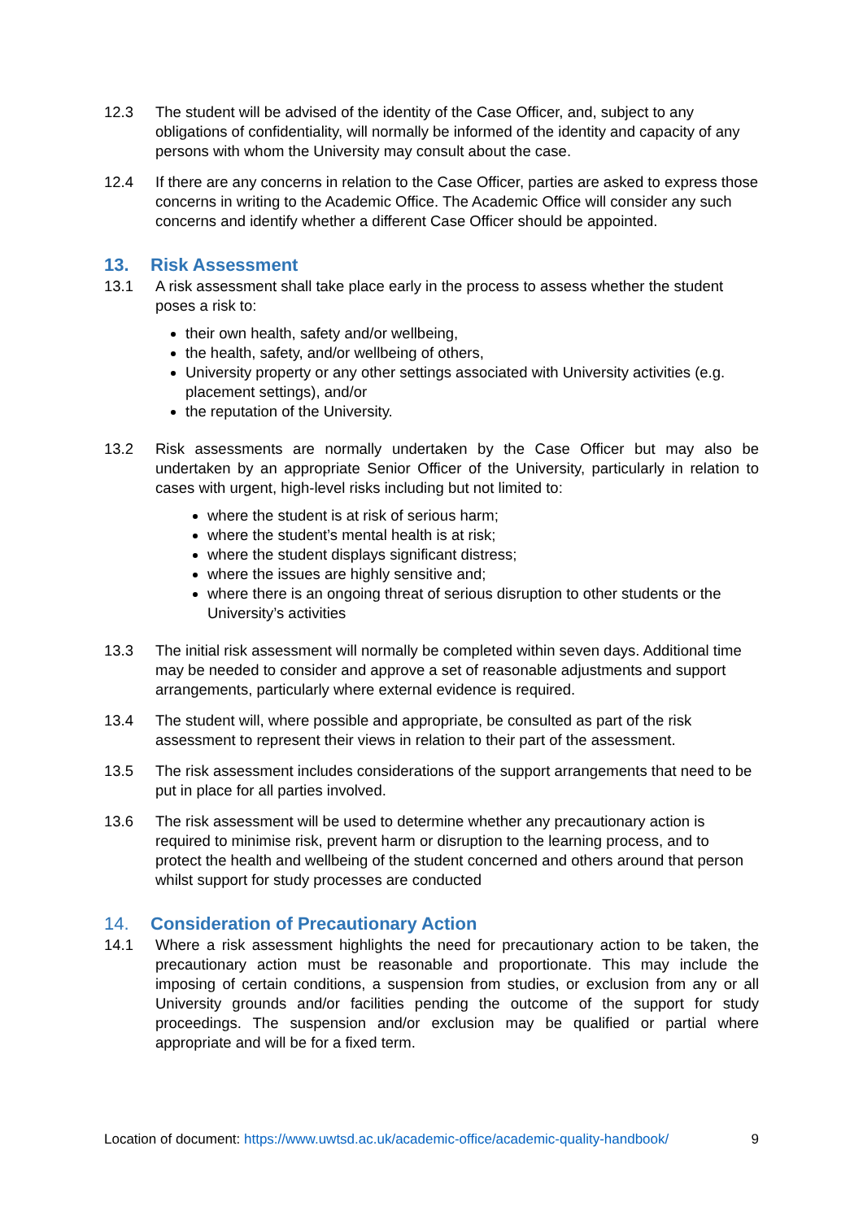12.3 The student will be advised of the identity of the Case Officer, and, subject to any obligations of confidentiality, will normally be informed of the identity and capacity of any persons with whom the University may consult about the case.
12.4 If there are any concerns in relation to the Case Officer, parties are asked to express those concerns in writing to the Academic Office. The Academic Office will consider any such concerns and identify whether a different Case Officer should be appointed.
13. Risk Assessment
13.1 A risk assessment shall take place early in the process to assess whether the student poses a risk to:
their own health, safety and/or wellbeing,
the health, safety, and/or wellbeing of others,
University property or any other settings associated with University activities (e.g. placement settings), and/or
the reputation of the University.
13.2 Risk assessments are normally undertaken by the Case Officer but may also be undertaken by an appropriate Senior Officer of the University, particularly in relation to cases with urgent, high-level risks including but not limited to:
where the student is at risk of serious harm;
where the student’s mental health is at risk;
where the student displays significant distress;
where the issues are highly sensitive and;
where there is an ongoing threat of serious disruption to other students or the University’s activities
13.3 The initial risk assessment will normally be completed within seven days. Additional time may be needed to consider and approve a set of reasonable adjustments and support arrangements, particularly where external evidence is required.
13.4 The student will, where possible and appropriate, be consulted as part of the risk assessment to represent their views in relation to their part of the assessment.
13.5 The risk assessment includes considerations of the support arrangements that need to be put in place for all parties involved.
13.6 The risk assessment will be used to determine whether any precautionary action is required to minimise risk, prevent harm or disruption to the learning process, and to protect the health and wellbeing of the student concerned and others around that person whilst support for study processes are conducted
14. Consideration of Precautionary Action
14.1 Where a risk assessment highlights the need for precautionary action to be taken, the precautionary action must be reasonable and proportionate. This may include the imposing of certain conditions, a suspension from studies, or exclusion from any or all University grounds and/or facilities pending the outcome of the support for study proceedings. The suspension and/or exclusion may be qualified or partial where appropriate and will be for a fixed term.
Location of document: https://www.uwtsd.ac.uk/academic-office/academic-quality-handbook/ 9